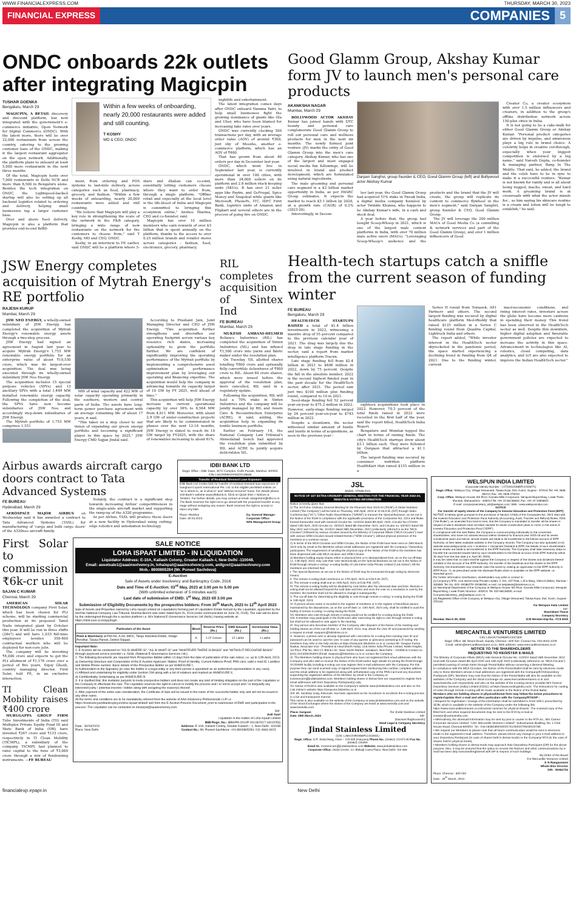WWW.FINANCIALEXPRESS.COM THURSDAY, MARCH 30, 2023
FINANCIAL EXPRESS COMPANIES 5
ONDC onboards 22k outlets after integrating Magicpin
TUSHAR GOENKA
Bengaluru, March 29
MAGICPIN, A RETAIL discovery and discount platform, has now integrated with the government's e-commerce initiative, Open Network for Digital Commerce (ONDC). With the latest move, there will be over 22,000 restaurants from across the country, catering to the growing customer base of the ONDC, making it the largest restaurant aggregator on the open network. Additionally, the platform plans to onboard at least 5,000 more restaurants in the next three months.
Of the total, Magicpin hosts over 7,000 restaurants in Delhi NCR and more than 6,500 in Bengaluru alone. Besides the tech integration on ONDC, the Lightspeed-backed startup will also be setting up all backend logistics related to ordering and delivery, helping small businesses tap a larger customer base.
Over and above food delivery, Magicpin is also a platform that provides end-to-end fulfill-
Within a few weeks of onboarding, nearly 20,000 restaurants were added and still counting.
T KOSHY
MD & CEO, ONDC
ment, from ordering and POS systems to last-mile delivery, across categories such as food, pharmacy, grocery, and fashion. "Within a few weeks of onboarding, nearly 20,000 restaurants were added and still counting.
"We believe that Magicpin will play a key role in strengthening the scale of the network in the F&B category, bringing a wide range of new restaurants on the network for the customers to choose from," said T Koshy, MD and CEO, ONDC.
Koshy, in an interview to FE earlier, said ONDC will be a platform where 5-stars and dhabas can co-exist, essentially letting customers choose where they want to order from, through a single platform. "Offline retail and especially at the local level is the life-blood of India and Magicpin is committed to bringing this ecosystem online," Anshoo Sharma, CEO and co-founder, said.
Magicpin has over 10 million members who earn rewards of over $3 billion that is spent annually on the platform, thanks to the access to over 0.25 million brands and retailer stores across categories - fashion, food, electronics, grocery, pharmacy,
nightlife and entertainment.
The latest integration comes days after ONDC onboard Namma Yatri, to help small businesses fight the growing dominance of giants like Ola and Uber, who have been blamed for increasing take rates over years.
ONDC was currently clocking 300 transactions per day, with an average order value (AOV) of around ₹300, just shy of Meesho, another e-commerce platform, which has an AOV of ₹400.
That has grown from about 40 orders per day in December last year.
ONDC, which went live in September last year, is currently operational in over 180 cities, with more than 24,000 sellers on its platform and 2.6 million stock keeping units (SKUs). It has over 21 seller apps like Paytm, and GoFrugal, Spice Money and Snapdeal while giants like Microsoft, PhonePe, ITC, IDFC First Bank, logistics units of Amazon and Flipkart and several others are in the process of going live on ONDC.
JSW Energy completes acquisition of Mytrah Energy's RE portfolio
RAJESH KURUP
Mumbai, March 29
JSW NEO ENERGY, a wholly-owned subsidiary of JSW Energy, has completed the acquisition of Mytrah Energy's renewable energy assets through a two-step process.
JSW Energy had signed an agreement in August last year to acquire Mytrah Energy's 1,753 MW renewable energy portfolio for an enterprise value of about ₹10,530 crore, which was its largest-ever acquisition. The deal was being executed through its wholly-owned subsidiary JSW Neo Energy.
The acquisition includes 15 special purpose vehicles (SPVs) and 13 ancillary SPVs with a total 1,449 MW installed renewable energy capacity. Following the completion of the deal, the SPVs have now become subsidiaries of JSW Neo and accordingly step-down subsidiaries of JSW Energy.
The Mytrah portfolio of 1,753 MW comprises 1,331
MW of wind capacity and 422 MW of solar capacity operating primarily in the southern, western and central parts of India. The assets have long-term power purchase agreement with an average remaining life of about 17 years, it said.
"This takes us a step closer to our vision of expanding our green energy portfolio and becoming a significant player in this space by 2025," JSW Energy CMD Sajjan Jindal said.
According to Prashant Jain, Joint Managing Director and CEO of JSW Energy, "This acquisition further strengthens and diversifies our operating footprint across various key resource rich states, increasing optionality to grow the portfolio further. We are confident of significantly improving the operating performance of the Mytrah portfolio by implementing a comprehensive asset optimisation and performance improvement plan by leveraging our operating and financing expertise. The acquisition would help the company in advancing towards its capacity target of 10 GW by FY 2025, well ahead of time."
This acquisition will help JSW Energy increase its current operational capacity by over 36% to 6,564 MW from 4,811 MW. Moreover, with about 2.9 GW of under-construction projects that are likely to be commissioned in phases over the next 12-18 months, JSW Energy is slated to reach its 10 GW target by FY2025, with the share of renewables increasing to about 61%.
RIL completes acquisition of Sintex Ind
FE BUREAU
Mumbai, March 29
MUKESH AMBANI-HELMED Reliance Industries (RIL) has completed the acquisition of Sintex Industries (SIL) and has infused ₹1,500 crore into yarns and fabric maker under the resolution plan.
On Tuesday, SIL allotted shares totalling ₹600 crore and optionally fully convertible debentures of ₹900 crore to RIL. About 60 crore shares, which were issued before the approval of the resolution plan, were cancelled, RIL said in a regulatory update.
Following the acquisition, RIL will hold a 70% stake in Sintex Industries and the company will be jointly managed by RIL and Assets Care & Reconstruction Enterprise (ACRE), it said, adding, the acquisition help in expanding its textile business portfolio.
Earlier on February 14, the National Company Law Tribunal's Ahmedabad bench had approved the resolution plan submitted by RIL and ACRE to jointly acquire debt-ridden SIL.
Airbus awards aircraft cargo doors contract to Tata Advanced Systems
FE BUREAU
Hyderabad, March 29
AEROSPACE MAJOR AIRBUS on Wednesday said it has awarded a contract to Tata Advanced Systems (TASL) for manufacturing of 'cargo and bulk cargo doors' of the A320neo aircraft family.
Notably, the contract is a significant step towards increasing Airbus' competitiveness in the single-aisle aircraft market and supporting the ramp-up of the A320 programme.
As per Airbus, TASL will produce these doors at a new facility in Hyderabad using cutting-edge robotics and automation technology.
IDBI BANK LTD
Regd. Office - IDBI Tower, WTC Complex, Cuffe Parade, Mumbai- 400005 CIN- L65190MH2004GOI148838
Transfer of Residual Stressed Loan Exposure
IDBI Bank Ltd. invites bids for transfer of residual stressed loan exposures of Sanghavi Exports International Pvt. Ltd. to the eligible permitted entities on "as is where is, as is what is" and "without recourse" basis. For details please visit Bank's website www.idbibank.in. Click on Quick links > Notices & Tenders. For further details, you may contact at email- assignment@idbi.co.in. The Bank reserves the right not to go ahead with the proposed transfer at any stage without assigning any reason. Bank reserves the right to accept or reject any bids.
Place- Mumbai
Date- 30.03.2023 Dy. General Manager
Corporate Office
NPA Management Group
First Solar to commission ₹6k-cr unit
SAJAN C KUMAR
Chennai, March 29
AMERICAN SOLAR TECHNOLOGY company First Solar, which has been chosen for PLI scheme, will be starting commercial production at its proposed Tamil Nadu integrated plant by October this year. It will be run in three shifts (24x7) and will have 1,033 full-time employees besides 350-400 contractual workers who will be deployed for non-core jobs.
The company will be investing ₹6,000 crore and expects to get the PLI allotment of ₹1,178 crore over a period of five years, Sujoy Ghosh, country managing director, First Solar, told FE, in an exclusive interaction.
TI Clean Mobility raises ₹400 crore
MURUGAPPA GROUP FIRM Tube Investments of India (TII) said Multiples Private Equity Fund III and State Bank of India (SBI) have invested ₹267 crore and ₹133 crore, respectively in TI Clean Mobility (TICMPL), a subsidiary of the company. TICMPL had planned to raise capital to the tune of ₹3,000 crore through a mix of fundraising instruments. —FE BUREAU
SALE NOTICE
LOHA ISPAAT LIMITED - IN LIQUIDATION
Liquidator Address: E-10A, Kailash Colony, Greater Kailash–I, New Delhi -110048.
Email: assetsale1@aaainsolvency.in, lohaispat@aaainsolvency.com, anilgoel@aaainsolvency.com
Mob.- 8800865284 (Mr. Puneet Sachdeva)
E-Auction
Sale of Assets under Insolvency and Bankruptcy Code, 2016
Date and Time of E-Auction: 03<sup>rd</sup> May, 2023 at 3.00 pm to 5.00 pm
(With unlimited extension of 5 minutes each)
Last date of submission of EMD: 1<sup>st</sup> May, 2023 till 3:00 pm
Submission of Eligibility Documents by the prospective bidders: From 30<sup>th</sup> March, 2023 to 12<sup>th</sup> April 2023
Sale of Assets and Properties owned by Loha Ispaat Limited (in Liquidation) forming part of Liquidation Estate formed by the Liquidator, appointed by the Hon'ble National Company Law Tribunal, Mumbai Bench vide order dated April 26, 2018 (order communicated on June 26, 2018). The sale will be done by the undersigned through the e-auction platform i.e. M/s National E-Governance Services Ltd (NeSL) having website at: https://nbid.nesl.co.in/app/login
| Particulars of the Asset | Block | Reserve Price (Rs.) | EMD Amount (Rs.) | Incremental Value (Rs.) |
| --- | --- | --- | --- | --- |
| Plant & Machinery at Plot No. A-69, MIDC, Taloja Industrial Estate, Village Pendhar, Taluka Panvel, District Raigad. | A | 1.22 Crores | 12 Lakhs | 1 Lakhs |
Important Note:
1. E-Auction will be conducted on "AS IS WHERE IS", "AS IS WHAT IS" and "WHATEVER THERE IS BASIS" and "WITHOUT RECOURSE BASIS" through approved service provider i.e. NeSL (National E-Governance Services Ltd.).
2. The following documents are required from Prospective Bidder within 14 days from the date of publication of the sale notice, i.e. up to 12th April, 2023.
a) Ownership Structure and Composition of the E-Auction Applicant / Bidder, Proof of Identity, Current Address Proof, PAN card, valid e-mail ID, Landline and Mobile Phone number. Basic details of the Prospective Bidder as per ANNEXURE I;
b) Authorization to the Signatory (in case the bidder is a legal entity or any third person is appointed as an authorized representative in any case);
c) Affidavit and undertaking for eligibility under Section 29A along with a list of relatives and marked as ANNEXURE II;
d) Confidentiality Undertaking as per ANNEXURE III.
3. It is clarified that, this invitation purports to invite prospective bidders and does not create any kind of binding obligation on the part of the Liquidator or the Company to effectuate the sale. The Liquidator reserves the right to cancel or modify the process and / or not to accept and / or disqualify any interested party / potential investor / bidder along with assigning the reason(s) thereof.
4. After payment of the entire sale consideration, the Certificate of Sale will be issued in the name of the successful bidder only and will not be issued in any other name.
All the terms and conditions are to be mandatorily referred from the website of AAA Insolvency Professionals LLP i.e. https://insolvencyandbankruptcy.in/loha-ispaat-limited/ and from the E-Auction Process Document, prior to submission of EMD and participation in the process. The Liquidator can be contacted on lohaispat@aaainsolvency.com.
Sd/-
Anil Goel
Liquidator in the matter of Loha Ispaat Limited
IBBI Regn. No.: IBBI/IPA-001/IP-00118/2017-18/10253)
Date : 30/03/2023
Place: New Delhi Address: E-10A, Kailash Colony, Greater Kailash – 1, New Delhi -110048
Contact No.: Mr. Puneet Sachdeva: +91-8800865284, 011-4666 4623
Good Glamm Group, Akshay Kumar form JV to launch men's personal care products
AKANKSHA NAGAR
Mumbai, March 29
BOLLYWOOD ACTOR AKSHAY Kumar has joined hands with DTC beauty and personal care conglomerate Good Glamm Group to roll out personal care and wellness products for men in the next six months. The newly formed joint venture (JV) marks the entry of Good Glamm Group into the men's care category. Akshay Kumar, who has one of the largest and most engaged social media fan followings, will be involved in brand and product development, which are formulated using natural ingredients.
The male grooming and personal care segment is a $2 billion market opportunity in India, as per IMARC Group estimates. It expects the market to reach $3.1 billion by 2028, at a growth rate (CAGR) of 8.2% (2023-28).
Interestingly, in Decem-
Darpan Sanghvi, group founder & CEO, Good Glamm Group (left) and Bollywood actor Akshay Kumar
ber last year, the Good Glamm Group had acquired 51% stake in Tweak India, a digital media company founded by actor Twinkle Khanna, who happens to be Akshay Kumar's wife, in a cash and stock deal.
A year before that, the group had bought Scoop-Whoop in 2021, which is one of the largest male content platforms in India, with over 70 million male active users (MAUs). "Leveraging Scoop-Whoop's audience and the products and the brand that the JV will create, the group will replicate its content to commerce flywheel in the men's segment," said Darpan Sanghvi, group founder & CEO, Good Glamm Group.
The JV will leverage the 200 million MAUs of Good Media Co (a consulting & network services and part of the Good Glamm Group), and over 1 million influencers of Good
Creator Co, a creator ecosystem with over 1.5 million influencers and creators, in addition to the group's offline distribution network across 150-plus cities in India.
It is not going to be a cake-walk for either Good Glamm Group or Akshay Kumar. "Personal product categories are driven by impulse, and awareness plays a big role in brand choice. A celebrity helps in creative cut-through, especially when your biggest competition is endorsed by a big name," said Naresh Gupta, co-founder & managing partner, Bang In The Middle. That said, he added, the brand and the celeb have to be in sync to make it a successful venture. "Kumar is not known for vanity and is all about being rugged, macho, sweat, and hard work. A grooming brand is at crossroads with what the actor stands for... so him saying his skincare routine is a cream and lotion will be tough to establish," he said.
Health-tech startups catch a sniffle from the current season of funding winter
FE BUREAU
Bengaluru, March 29
HEALTH-TECH STARTUPS RAISED a total of $1.4 billion investments in 2022, witnessing a massive drop of 55 percent compared to the previous calendar year of 2021. The drag was largely due the drop in late stage funding in the sector, said a report from market intelligence platform Tracxn.
Late stage funding fell from $2.4 billion in 2021 to $606 million in 2022, down by 75 percent. Despite the fall in the absolute number, 2022 is the second highest funded year in the past decade for the HealthTech sector, after 2021. The period saw just two $100 million plus funding round, compared to 10 in 2021.
Seed-stage funding fell 52 percent year-on-year to $75.2 million in 2022. However, early-stage funding surged by 26 percent year-on-year to $743 million in 2022.
Despite a slowdown, the sector witnessed similar amount of hustle and bustle in terms of acquisitions, as seen in the previous year -
eighteen acquisitions took place in 2022. However, 70.3 percent of the total funds raised in 2022 were recorded in the first half of the year, said the report titled, HealthTech India Report.
Bengaluru and Mumbai topped the chart in terms of raising funds. The city's HealthTech startups drew about $3.1 billion each. They were followed by Gurgaon that attracted a $1.1 billion.
The largest funding was secured by consumer nutrition platform HealthKart that raised $135 million in a
Series H round from Temasek, A91 Partners and others. The second largest funding was secured by digital healthcare platform Med-iBuddy that raised $125 million in a Series C funding round from Quadria Capital, Lightrock India and others.
The report added, "While investor interest in the HealthTech sector skyrocketed in the pandemic period, the space started experiencing a declining trend in funding from Q4 of 2021. Due to the funding winter, current
macroeconomic conditions, and rising interest rates, investors across the globe have become more cautious in spending their money. This trend has been observed in the HealthTech sector as well. Despite this downturn, higher digital adoption and favorable government policies are expected to increase the activity in this space. Advancement in technologies like AI, robotics, cloud computing, data analytics, and IoT are also expected to improve the Indian HealthTech sector."
JSL
JINDAL STAINLESS
NOTICE OF 1ST EXTRA-ORDINARY GENERAL MEETING FOR THE FINANCIAL YEAR 2023-24, REMOTE E-VOTING INFORMATION
Notice is hereby given that:
1) The 1st Extra- Ordinary General Meeting for the Financial Year 2023-24 ('EGM') of Jindal Stainless Limited ("the Company") will be held on Thursday, 20th April, 2023 at 11:00 A.M. (IST) through Video Conferencing ("VC") / Other Audio Visual Means ("OAVM") to transact the Special Business, as set out in the Notice of the EGM in compliance with the applicable provisions of the Companies Act, 2013 and Rules framed thereunder read with General Circular No. 14/2020 dated 8th April, 2020, Circular No.17/2020 dated 13th April, 2020 Circular no. 20/2021 dated 8th December 2021, and Circular no. 03/2022 dated 5th May 2022 and Circular No. 11/2022 dated 28th December, 2022 (collectively referred to as the "MCA Circulars") followed by various circulars issued by the Ministry of Corporate Affairs ("MCA Circulars") read with various SEBI Circulars issued related thereto ("SEBI Circular"), without physical presence of the members at a common venue.
2) In terms of the MCA Circulars and SEBI Circular, the Notice of the EGM have been sent on 29th March, 2023 only by email to the Members whose email addresses are registered with the Company / Depository participants. The requirement of sending the physical copy of the Notice of the EGM to the members has been dispensed with vide MCA circulars and SEBI Circular.
3) Members holding equity shares either in physical form or in dematerialized form, as on the cut off-date i.e. 13th April, 2023, may cast their vote electronically on the Special Business as set out in the Notice of EGM through remote e-voting / e-voting facility of Link Intime India Private Limited ('Link Intime'). All the members are informed that:
I. The Special Business as set out in the Notice of EGM may be transacted through voting by electronic means;
II. The remote e-voting shall commence on 17th April, 2023 at 9:00 A.M. (IST);
III. The remote e-voting shall end on 19th April, 2023 at 5:00 P.M. (IST);
IV. The remote e-voting facility will be disabled by Link Intime after the aforesaid date and time. Remote e-voting shall not be allowed beyond the said date and time and once the vote on a resolution is cast by the member, the member shall not be allowed to change it subsequently;
V. The cut-off date for determining the eligibility to vote through remote e-voting / e-voting during the EGM is 13th April, 2023;
VI. A person whose name is recorded in the register of members or in the register of beneficial owners maintained by the depositories, as on the cut-off date i.e. 13th April, 2023 only, shall be entitled to avail the facility of remote e-voting / e-voting during the EGM.
VII. Members who vote through remote e-voting would not be entitled for e-voting during the EGM.
VIII. A member may participate in the EGM even after exercising his right to vote through remote e-voting but shall not be allowed to vote again in the meeting.
IX. Any person who becomes member of the Company after dispatch of the Notice of the meeting and holding shares as of the cut-off date i.e. 13th April, 2023, may obtain the User ID and password by sending a request at email: swapann@linkintime.co.in
X. However, a person who is already registered with Link Intime for e-voting then existing User ID and password can be used to cast the vote. In case of any queries or grievance pertaining to E-voting, the members may refer to the help section at https://instavote.linkintime.co.in or contact Mr. Swapan Kumar Naskar, Associate Vice - President & Head (North India), Link Intime India Private Limited, Noble Heights, 1st Floor, Plot No. NH2 C1 Block LSC, Near Savitri Market, Janakpuri, New Delhi – 110058 at Contact no. (011) 41410592/93/94 (Email: swapann@linkintime.co.in or contact the Company.
XI. The Members holding shares in physical form who have not registered their email addresses with the Company and who wish to receive the Notice of the EGM and/or login details for joining the EGM through VC/OAVM facility including e-voting can now register their e-mail addresses with the Company. For this purpose they can send scanned copy of signed request letter mentioning folio number, complete address and the email address to be registered along with self-attested copy of the PAN Card and any document supporting the registered address of the Member, by email to the Company at investorcare@jindalstainless.com. Members holding shares in demat form are requested to register their email addresses with their Depository Participant(s) only.
XII. Notice of EGM is also available on the Company's website www.jindalstainless.com and also on the Link Intime's website https://instavote.linkintime.co.in
XIII. Mr. Sandeep Garg, Advocate, has been appointed as the Scrutinizer to scrutinize the e-voting process in a fair and transparent manner.
This notice is also available on the website of the Company at www.jindalstainless.com and on the website of the Stock Exchanges where the shares of the Company are listed at www.nseindia.com and www.bseindia.com.
Place: Gurgaon
Date: 29th March, 2023 For Jindal Stainless Limited
Sd/-
(Navneet Raghuvanshi)
Head Legal & Company Secretary
Jindal Stainless Limited
(CIN: L26922HR1980PLC010901)
Regd. Office: O.P. Jindal Marg, Hisar – 125 005 (Haryana) Phone No.: (01662) 222471-83 Fax No. (01662) 220499
Email Id.: investorcare@jindalstainless.com Website: www.jindalstainless.com
Corporate Office: Jindal Centre, 12, Bhikaiji Cama Place, New Delhi- 110 066
WELSPUN INDIA LIMITED
(Corporate Identity Number - L17110GJ1985PLC033271)
Regd. Office: Welspun City, Village Versamedi, Taluka Anjar, Dist. Kutch, Gujarat - 370110 Tel: +91 2836 661111 Fax: +91 2836 279010
Corp. Office: Welspun House, 6th Floor, Kamala Mills Compound, Senapati Bapat Marg, Lower Parel, Mumbai, Maharashtra - 400013 Tel: +91 22 66136000, Fax: +91 22 24908021
E-mail: companysecretary_wil@welspun.com; Web : www.welspunindia.com
NOTICE
For transfer of equity shares of the Company to Investor Education and Protection Fund (IEPF)
NOTICE is hereby given pursuant to the provisions of Section 124(6) of the Companies Act, 2013 read with the Investor Education and Protection Fund Authority (Accounting, Audit, Transfer and Refund) Rules, 2016 ("the Rules"), as amended from time to time, that the Company is mandated to transfer all the shares in respect of which dividends have not been claimed for seven consecutive years or more, in the name of Investor Education and Protection Fund ("IEPF")
In compliance with the said Rules, the Company is communicating individually to the concerned shareholders, who have not claimed second interim dividend for financial year 2015-16 and for seven consecutive years and hence, whose shares are liable to be transferred to the Demat account of IEPF Authority, at their latest available address in the Company records. The Company has also uploaded on its website www.welspunindia.com > Investors > Unclaimed Dividend & IEPF, the details of such shareholders whose shares are liable to be transferred to the IEPF Authority. The Company shall take necessary steps to transfer the concerned shares held by such shareholders to the Demat account of the IEPF Authority within 30 days from the due date (i.e. April 30, 2023).
It may be noted that no claim shall lie against the Company in respect of the shares and dividends thereof credited to the account of the IEPF Authority. On transfer of the dividends and the shares to the IEPF Authority, the shareholder may however claim the same by making an application to the IEPF Authority in IEPF Form - 5, as prescribed under the aforesaid Rules which is available on the IEPF website, i.e. www.iepf.gov.in.
For further information /clarification, shareholders may write or contact to:
(i) Company's RTA, Link Intime India Private Limited, C 101, 247 Park, L.B.S.Marg, Vikhroli (West), Mumbai - 400083. Tel. No. 022- 49186270/ 49186260, e-mail: rnt.helpdesk@linkintime.co.in;
(ii) Secretarial Department of the Company at Welspun House, 6th Floor, Kamala Mills Compound, Senapati Bapat Marg, Lower Parel, Mumbai - 400013. Tel. 022-66136000, e-mail: CompanySecretary_wil@welspun.com; or
(iii) Registered Office of the Company at Welspun City, Village Versamedi, Taluka Anjar, Dist. Kutch, Gujarat- 370110.
For Welspun India Limited
Sd/-
Shashikant Thorat
Company Secretary
Mumbai, March 29, 2023 ICSI Membership No.: FCS 6505
MERCANTILE VENTURES LIMITED
CIN: L65191TN1985PLC037309
Regd. Office: 88, Mount Road, Guindy, Chennai - 600 032. Contact No. 044-4043 2209
Email: admin@mercantileventures.co.in, Web address: www.mercantileventures.co.in
NOTICE TO THE SHAREHOLDERS
REQUESTING TO REGISTER E-MAILS
The Ministry of Corporate Affairs (MCA) vide General Circular No. 11/2022 dated 28th December 2022 read with Circulars dated 8th April 2020 and 13th April 2020 (collectively referred to as "MCA Circular") permitted passing of certain items through Postal Ballot without convening a General Meeting.
In compliance with the MCA Circulars, the Notice of the Postal Ballot shall be sent by electronic mode only to those Members whose e-mail addresses are registered with the Company/RTA/Depository Participant (DP). Members may note that the Notice of the Postal Ballot will also be available on the websites of the Company and the Stock Exchange viz.,www.mercantileventures.co.in and www.bseindia.com respectively and also on the website of the e-voting service provider M/s Central Depository Services (India) Limited (CDSL) at https://www.evotingindia.com/. The instructions for casting of votes through remote e-voting will be made available in the Notice of the Postal Ballot.
Members who are holding shares in physical/demat form may follow the below procedures to register/update their e-mail and other particulars with the Company/RTA/DP :
• Request for registration / change of the information shall be submitted in Form ISR-1 prescribed by SEBI, which is available in the website of the Company under the following link https://www.mercantileventures.co.in/investor services for physical shares/. The scanned copy of the filled form and other required documents may be sent to the RTA by e-mail at investor@cameoindia.com.
• Alternatively, the aforesaid information may be sent by post or courier to the RTA viz., M/s Cameo Corporate Services Limited, "Unit: Mercantile Ventures Limited", Subramanian Building, No. 1 Club House Road, Chennai-600002. Tel : 044-28460390/40020741/40020706/40020780.
• We request our Members to please note that all future communication would be sent in electronic mode to the registered e-mail address. Therefore, please inform any change in your e-mail address to your Depository Participant (in case of shares held in demat mode) or the Company/ RTA (in the case of shares held in physical mode).
• Members holding shares in demat mode may approach their Depository Participant (DP) for the above purpose. Also, it may be ensured that the option to receive the Notices and other communications by e-mail has been duly exercised/registered with DP in respect of such holdings.
By Order of the Board
For Mercantile Ventures Limited
E N Rangaswami
Whole-time Director
DIN - 06463753
Place: Chennai - 600 032
Date : 29<sup>th</sup> March, 2023
financialexp.epapr.in New Delhi